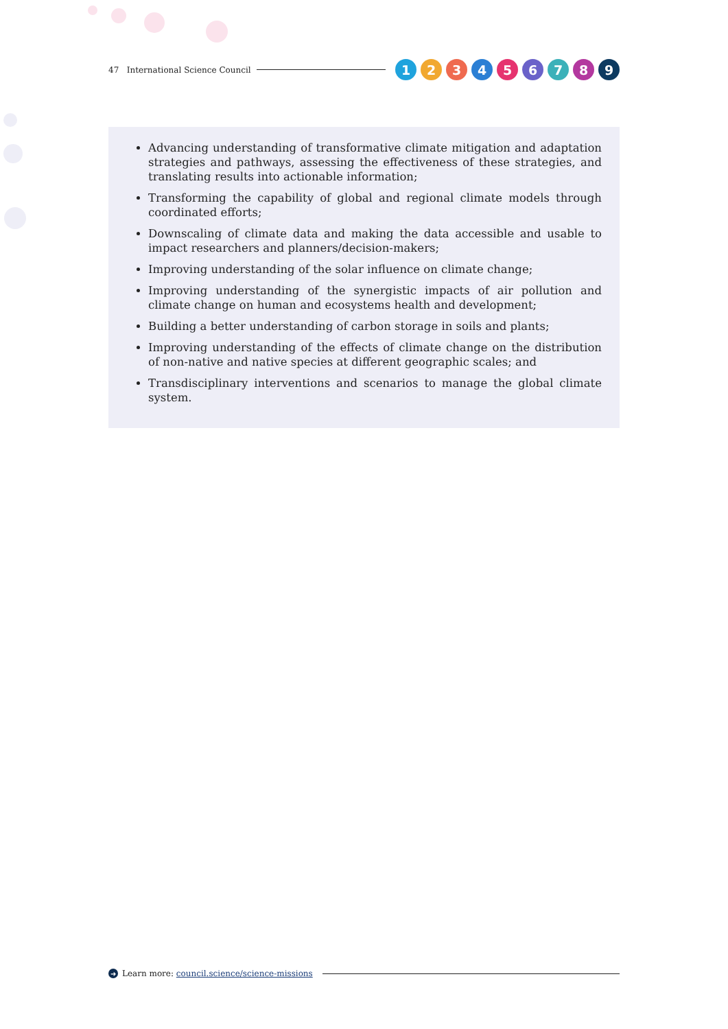47 International Science Council 123456789
Advancing understanding of transformative climate mitigation and adaptation strategies and pathways, assessing the effectiveness of these strategies, and translating results into actionable information;
Transforming the capability of global and regional climate models through coordinated efforts;
Downscaling of climate data and making the data accessible and usable to impact researchers and planners/decision-makers;
Improving understanding of the solar influence on climate change;
Improving understanding of the synergistic impacts of air pollution and climate change on human and ecosystems health and development;
Building a better understanding of carbon storage in soils and plants;
Improving understanding of the effects of climate change on the distribution of non-native and native species at different geographic scales; and
Transdisciplinary interventions and scenarios to manage the global climate system.
➜ Learn more: council.science/science-missions